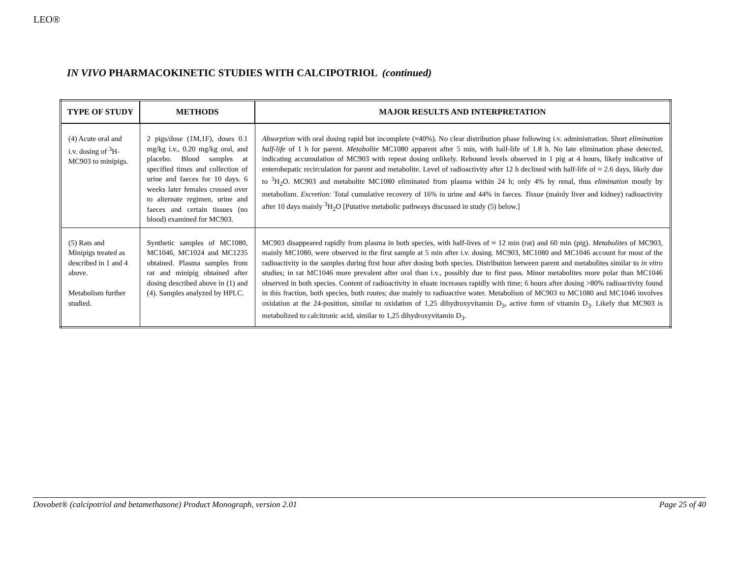LEO®
IN VIVO PHARMACOKINETIC STUDIES WITH CALCIPOTRIOL (continued)
| TYPE OF STUDY | METHODS | MAJOR RESULTS AND INTERPRETATION |
| --- | --- | --- |
| (4) Acute oral and i.v. dosing of <sup>3</sup>H-MC903 to minipigs. | 2 pigs/dose (1M,1F), doses 0.1 mg/kg i.v., 0.20 mg/kg oral, and placebo. Blood samples at specified times and collection of urine and faeces for 10 days. 6 weeks later females crossed over to alternate regimen, urine and faeces and certain tissues (no blood) examined for MC903. | Absorption with oral dosing rapid but incomplete (≈40%). No clear distribution phase following i.v. administration. Short elimination half-life of 1 h for parent. Metabolite MC1080 apparent after 5 min, with half-life of 1.8 h. No late elimination phase detected, indicating accumulation of MC903 with repeat dosing unlikely. Rebound levels observed in 1 pig at 4 hours, likely indicative of enterohepatic recirculation for parent and metabolite. Level of radioactivity after 12 h declined with half-life of ≈ 2.6 days, likely due to <sup>3</sup>H<sub>2</sub>O. MC903 and metabolite MC1080 eliminated from plasma within 24 h; only 4% by renal, thus elimination mostly by metabolism. Excretion: Total cumulative recovery of 16% in urine and 44% in faeces. Tissue (mainly liver and kidney) radioactivity after 10 days mainly <sup>3</sup>H<sub>2</sub>O [Putative metabolic pathways discussed in study (5) below.] |
| (5) Rats and Minipigs treated as described in 1 and 4 above. Metabolism further studied. | Synthetic samples of MC1080, MC1046, MC1024 and MC1235 obtained. Plasma samples from rat and minipig obtained after dosing described above in (1) and (4). Samples analyzed by HPLC. | MC903 disappeared rapidly from plasma in both species, with half-lives of ≈ 12 min (rat) and 60 min (pig). Metabolites of MC903, mainly MC1080, were observed in the first sample at 5 min after i.v. dosing. MC903, MC1080 and MC1046 account for most of the radioactivity in the samples during first hour after dosing both species. Distribution between parent and metabolites similar to in vitro studies; in rat MC1046 more prevalent after oral than i.v., possibly due to first pass. Minor metabolites more polar than MC1046 observed in both species. Content of radioactivity in eluate increases rapidly with time; 6 hours after dosing >80% radioactivity found in this fraction, both species, both routes; due mainly to radioactive water. Metabolism of MC903 to MC1080 and MC1046 involves oxidation at the 24-position, similar to oxidation of 1,25 dihydroxyvitamin D<sub>3</sub>, active form of vitamin D<sub>3</sub>. Likely that MC903 is metabolized to calcitronic acid, similar to 1,25 dihydroxyvitamin D<sub>3</sub>. |
Dovobet® (calcipotriol and betamethasone) Product Monograph, version 2.01 Page 25 of 40